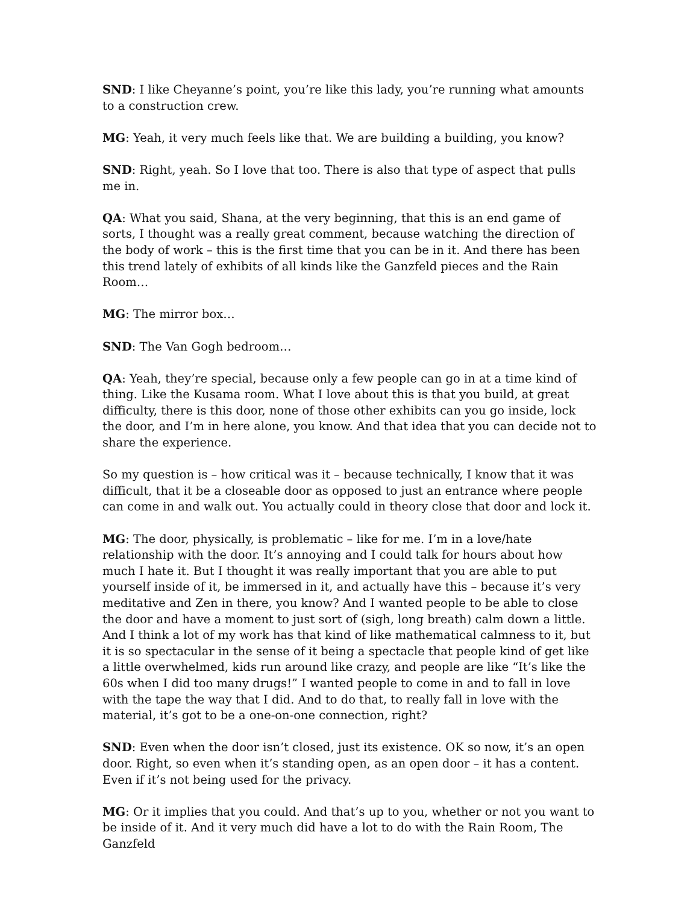SND: I like Cheyanne’s point, you’re like this lady, you’re running what amounts to a construction crew.
MG: Yeah, it very much feels like that. We are building a building, you know?
SND: Right, yeah. So I love that too. There is also that type of aspect that pulls me in.
QA: What you said, Shana, at the very beginning, that this is an end game of sorts, I thought was a really great comment, because watching the direction of the body of work – this is the first time that you can be in it. And there has been this trend lately of exhibits of all kinds like the Ganzfeld pieces and the Rain Room…
MG: The mirror box…
SND: The Van Gogh bedroom…
QA: Yeah, they’re special, because only a few people can go in at a time kind of thing. Like the Kusama room. What I love about this is that you build, at great difficulty, there is this door, none of those other exhibits can you go inside, lock the door, and I’m in here alone, you know. And that idea that you can decide not to share the experience.
So my question is – how critical was it – because technically, I know that it was difficult, that it be a closeable door as opposed to just an entrance where people can come in and walk out. You actually could in theory close that door and lock it.
MG: The door, physically, is problematic – like for me. I’m in a love/hate relationship with the door. It’s annoying and I could talk for hours about how much I hate it. But I thought it was really important that you are able to put yourself inside of it, be immersed in it, and actually have this – because it’s very meditative and Zen in there, you know? And I wanted people to be able to close the door and have a moment to just sort of (sigh, long breath) calm down a little. And I think a lot of my work has that kind of like mathematical calmness to it, but it is so spectacular in the sense of it being a spectacle that people kind of get like a little overwhelmed, kids run around like crazy, and people are like “It’s like the 60s when I did too many drugs!” I wanted people to come in and to fall in love with the tape the way that I did. And to do that, to really fall in love with the material, it’s got to be a one-on-one connection, right?
SND: Even when the door isn’t closed, just its existence. OK so now, it’s an open door. Right, so even when it’s standing open, as an open door – it has a content. Even if it’s not being used for the privacy.
MG: Or it implies that you could. And that’s up to you, whether or not you want to be inside of it. And it very much did have a lot to do with the Rain Room, The Ganzfeld